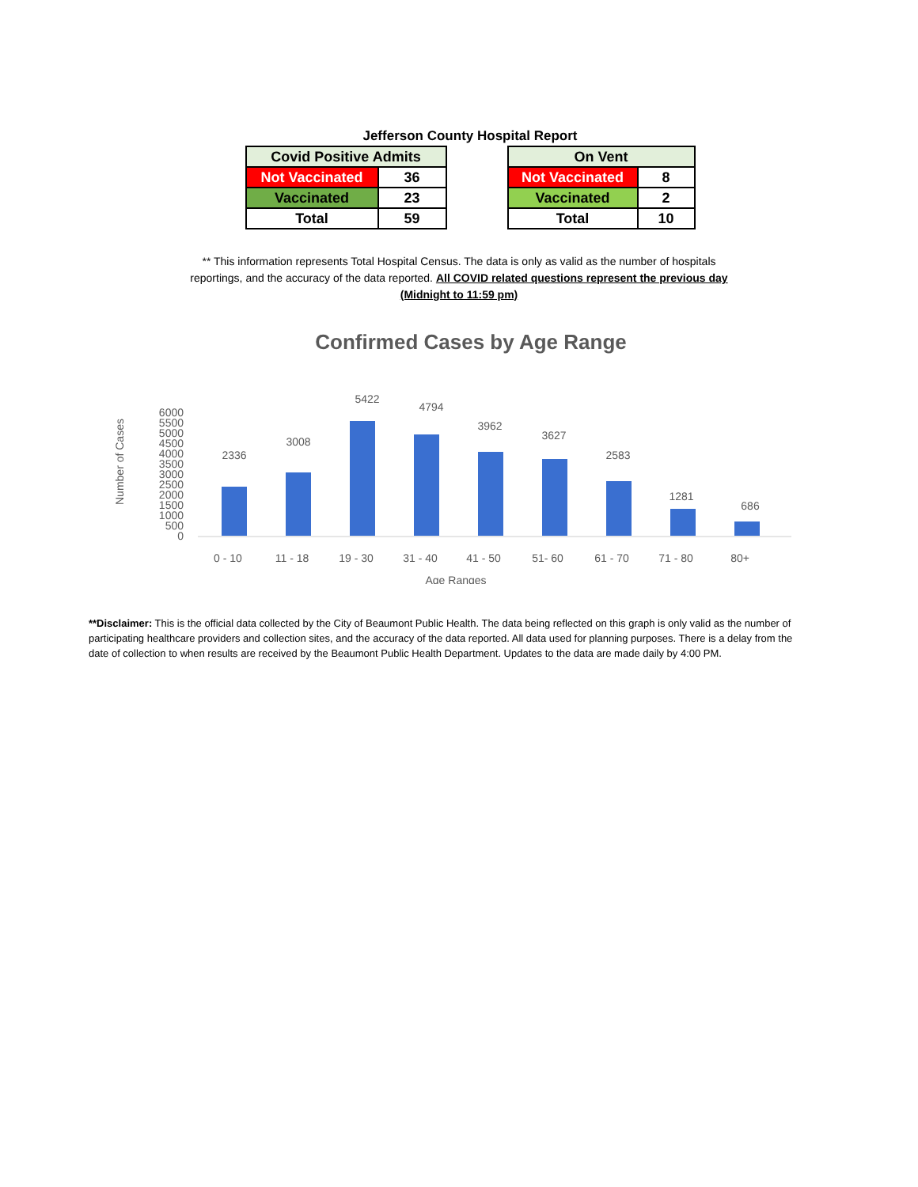Jefferson County Hospital Report
| Covid Positive Admits | |
| --- | --- |
| Not Vaccinated | 36 |
| Vaccinated | 23 |
| Total | 59 |
| On Vent | |
| --- | --- |
| Not Vaccinated | 8 |
| Vaccinated | 2 |
| Total | 10 |
** This information represents Total Hospital Census. The data is only as valid as the number of hospitals reportings, and the accuracy of the data reported. All COVID related questions represent the previous day (Midnight to 11:59 pm)
Confirmed Cases by Age Range
Number of Cases
6000
5500
5000
4500
4000
3500
3000
2500
2000
1500
1000
500
0
2336
3008
5422
4794
3962
3627
2583
1281
686
0 - 10
11 - 18
19 - 30
31 - 40
41 - 50
51- 60
61 - 70
71 - 80
80+
Age Ranges
**Disclaimer: This is the official data collected by the City of Beaumont Public Health. The data being reflected on this graph is only valid as the number of participating healthcare providers and collection sites, and the accuracy of the data reported. All data used for planning purposes. There is a delay from the date of collection to when results are received by the Beaumont Public Health Department. Updates to the data are made daily by 4:00 PM.